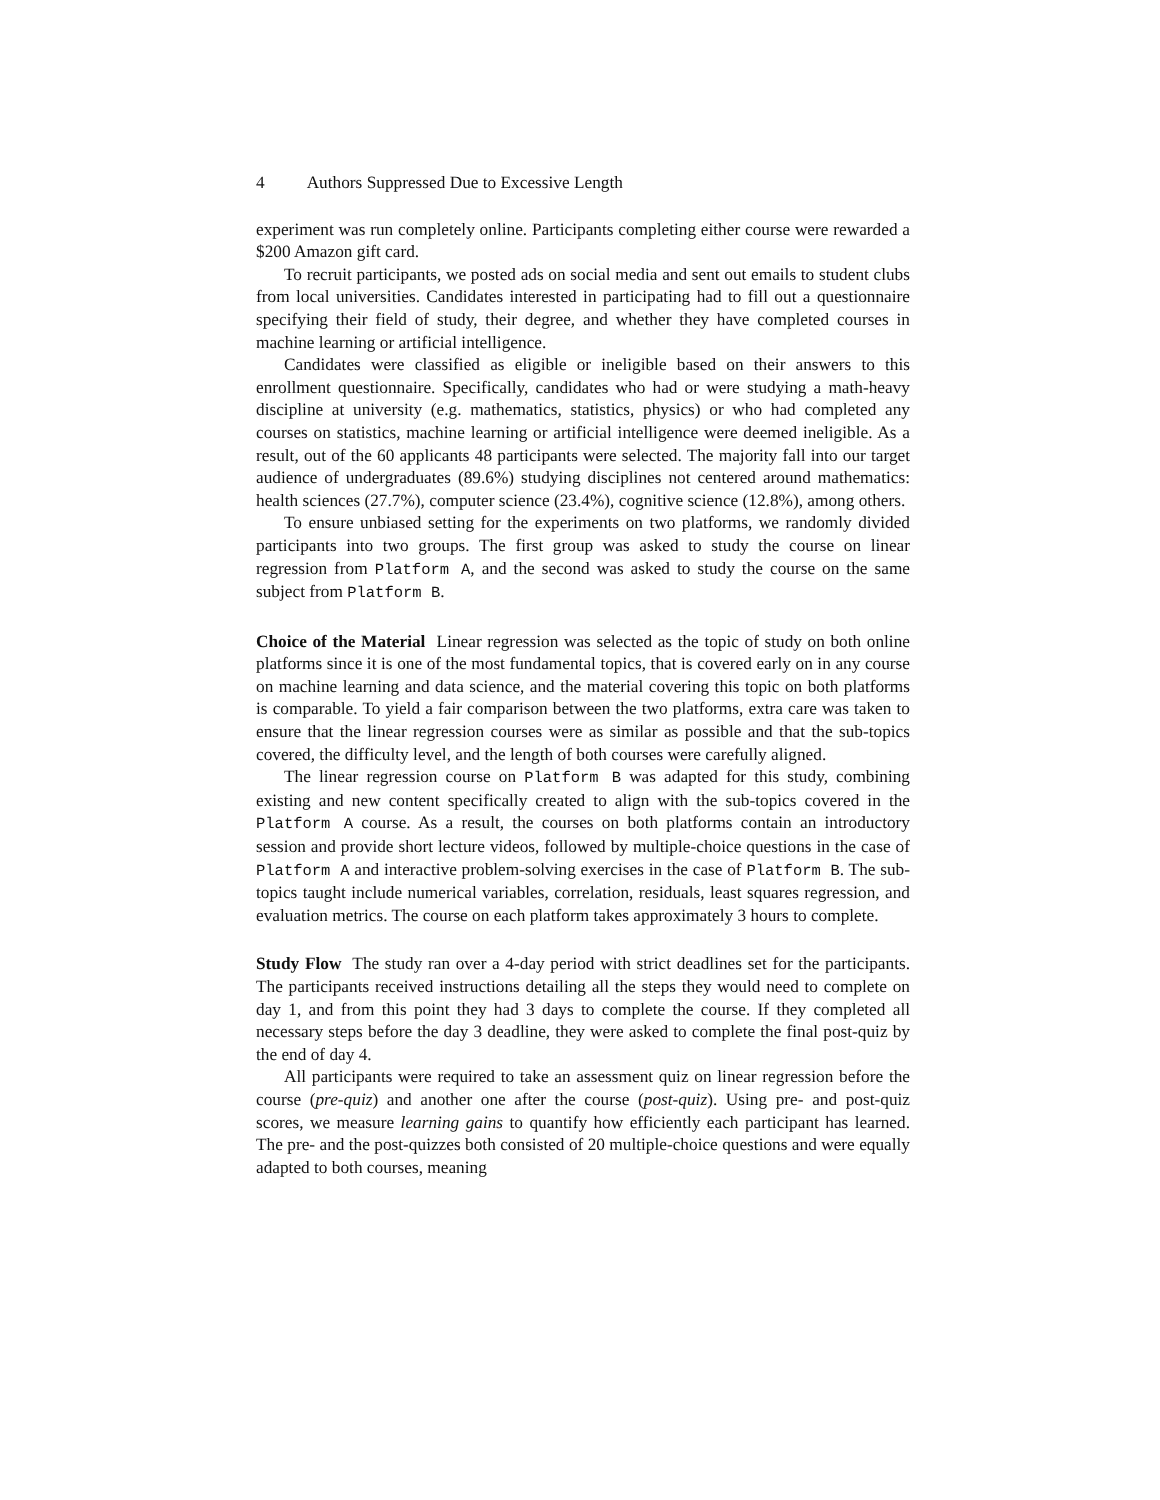4 Authors Suppressed Due to Excessive Length
experiment was run completely online. Participants completing either course were rewarded a $200 Amazon gift card.
To recruit participants, we posted ads on social media and sent out emails to student clubs from local universities. Candidates interested in participating had to fill out a questionnaire specifying their field of study, their degree, and whether they have completed courses in machine learning or artificial intelligence.
Candidates were classified as eligible or ineligible based on their answers to this enrollment questionnaire. Specifically, candidates who had or were studying a math-heavy discipline at university (e.g. mathematics, statistics, physics) or who had completed any courses on statistics, machine learning or artificial intelligence were deemed ineligible. As a result, out of the 60 applicants 48 participants were selected. The majority fall into our target audience of undergraduates (89.6%) studying disciplines not centered around mathematics: health sciences (27.7%), computer science (23.4%), cognitive science (12.8%), among others.
To ensure unbiased setting for the experiments on two platforms, we randomly divided participants into two groups. The first group was asked to study the course on linear regression from Platform A, and the second was asked to study the course on the same subject from Platform B.
Choice of the Material Linear regression was selected as the topic of study on both online platforms since it is one of the most fundamental topics, that is covered early on in any course on machine learning and data science, and the material covering this topic on both platforms is comparable. To yield a fair comparison between the two platforms, extra care was taken to ensure that the linear regression courses were as similar as possible and that the sub-topics covered, the difficulty level, and the length of both courses were carefully aligned.
The linear regression course on Platform B was adapted for this study, combining existing and new content specifically created to align with the sub-topics covered in the Platform A course. As a result, the courses on both platforms contain an introductory session and provide short lecture videos, followed by multiple-choice questions in the case of Platform A and interactive problem-solving exercises in the case of Platform B. The sub-topics taught include numerical variables, correlation, residuals, least squares regression, and evaluation metrics. The course on each platform takes approximately 3 hours to complete.
Study Flow The study ran over a 4-day period with strict deadlines set for the participants. The participants received instructions detailing all the steps they would need to complete on day 1, and from this point they had 3 days to complete the course. If they completed all necessary steps before the day 3 deadline, they were asked to complete the final post-quiz by the end of day 4.
All participants were required to take an assessment quiz on linear regression before the course (pre-quiz) and another one after the course (post-quiz). Using pre- and post-quiz scores, we measure learning gains to quantify how efficiently each participant has learned. The pre- and the post-quizzes both consisted of 20 multiple-choice questions and were equally adapted to both courses, meaning